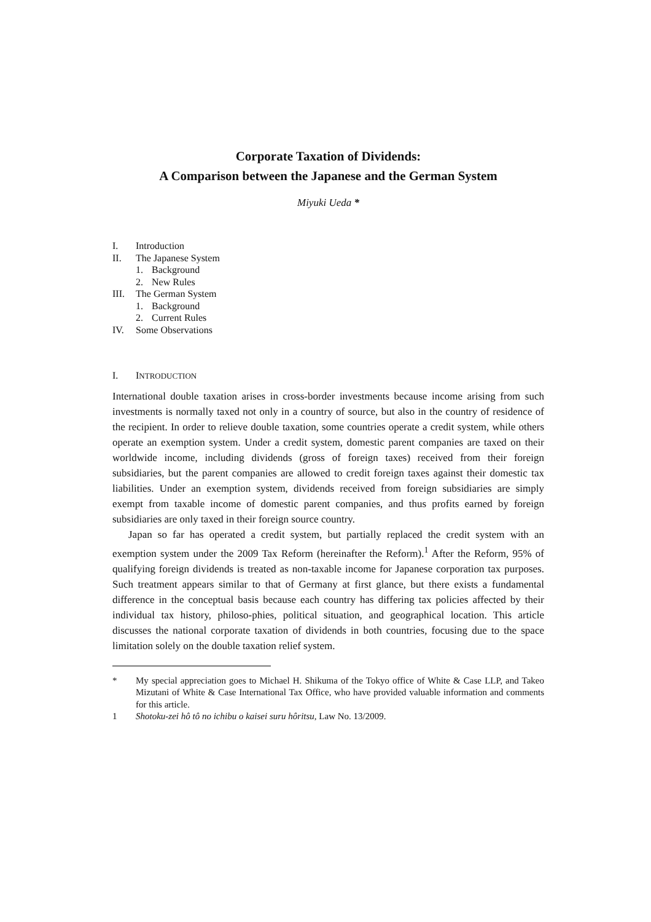Corporate Taxation of Dividends:
A Comparison between the Japanese and the German System
Miyuki Ueda *
I. Introduction
II. The Japanese System
1. Background
2. New Rules
III. The German System
1. Background
2. Current Rules
IV. Some Observations
I. INTRODUCTION
International double taxation arises in cross-border investments because income arising from such investments is normally taxed not only in a country of source, but also in the country of residence of the recipient. In order to relieve double taxation, some countries operate a credit system, while others operate an exemption system. Under a credit system, domestic parent companies are taxed on their worldwide income, including dividends (gross of foreign taxes) received from their foreign subsidiaries, but the parent companies are allowed to credit foreign taxes against their domestic tax liabilities. Under an exemption system, dividends received from foreign subsidiaries are simply exempt from taxable income of domestic parent companies, and thus profits earned by foreign subsidiaries are only taxed in their foreign source country.
Japan so far has operated a credit system, but partially replaced the credit system with an exemption system under the 2009 Tax Reform (hereinafter the Reform).<sup>1</sup> After the Reform, 95% of qualifying foreign dividends is treated as non-taxable income for Japanese corporation tax purposes. Such treatment appears similar to that of Germany at first glance, but there exists a fundamental difference in the conceptual basis because each country has differing tax policies affected by their individual tax history, philoso-phies, political situation, and geographical location. This article discusses the national corporate taxation of dividends in both countries, focusing due to the space limitation solely on the double taxation relief system.
* My special appreciation goes to Michael H. Shikuma of the Tokyo office of White & Case LLP, and Takeo Mizutani of White & Case International Tax Office, who have provided valuable information and comments for this article.
1 Shotoku-zei hô tô no ichibu o kaisei suru hôritsu, Law No. 13/2009.